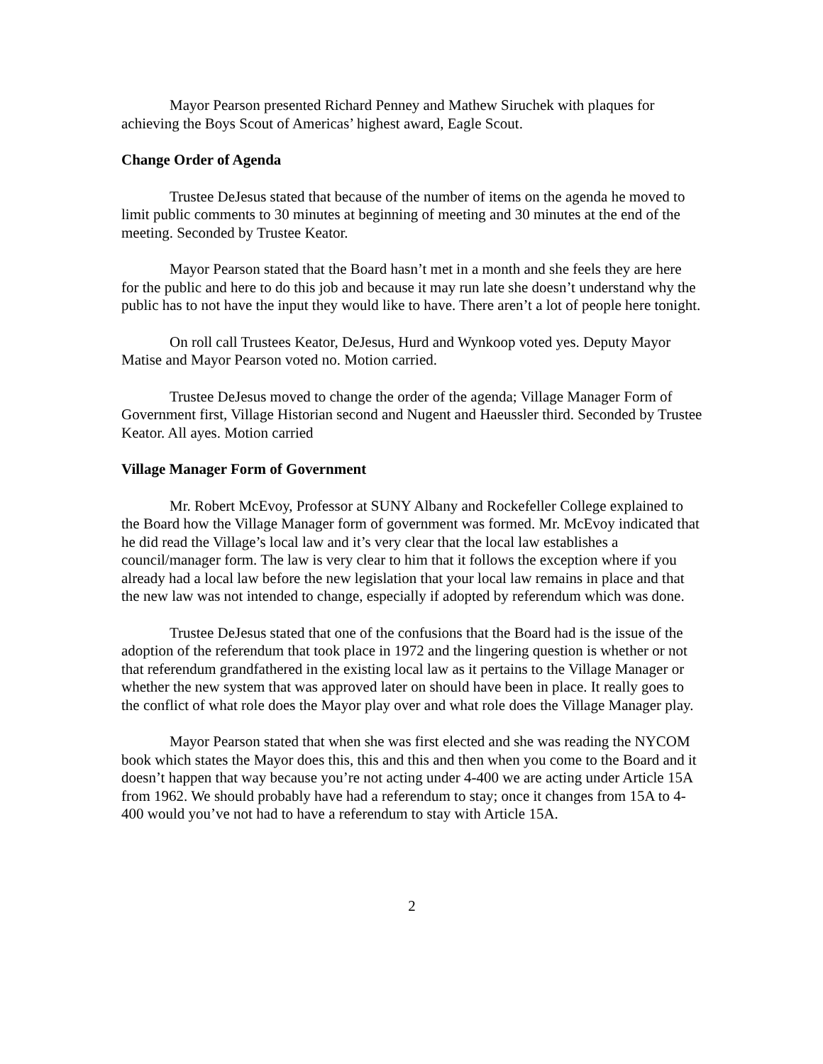Mayor Pearson presented Richard Penney and Mathew Siruchek with plaques for achieving the Boys Scout of Americas’ highest award, Eagle Scout.
Change Order of Agenda
Trustee DeJesus stated that because of the number of items on the agenda he moved to limit public comments to 30 minutes at beginning of meeting and 30 minutes at the end of the meeting. Seconded by Trustee Keator.
Mayor Pearson stated that the Board hasn’t met in a month and she feels they are here for the public and here to do this job and because it may run late she doesn’t understand why the public has to not have the input they would like to have. There aren’t a lot of people here tonight.
On roll call Trustees Keator, DeJesus, Hurd and Wynkoop voted yes. Deputy Mayor Matise and Mayor Pearson voted no. Motion carried.
Trustee DeJesus moved to change the order of the agenda; Village Manager Form of Government first, Village Historian second and Nugent and Haeussler third. Seconded by Trustee Keator. All ayes. Motion carried
Village Manager Form of Government
Mr. Robert McEvoy, Professor at SUNY Albany and Rockefeller College explained to the Board how the Village Manager form of government was formed. Mr. McEvoy indicated that he did read the Village’s local law and it’s very clear that the local law establishes a council/manager form. The law is very clear to him that it follows the exception where if you already had a local law before the new legislation that your local law remains in place and that the new law was not intended to change, especially if adopted by referendum which was done.
Trustee DeJesus stated that one of the confusions that the Board had is the issue of the adoption of the referendum that took place in 1972 and the lingering question is whether or not that referendum grandfathered in the existing local law as it pertains to the Village Manager or whether the new system that was approved later on should have been in place. It really goes to the conflict of what role does the Mayor play over and what role does the Village Manager play.
Mayor Pearson stated that when she was first elected and she was reading the NYCOM book which states the Mayor does this, this and this and then when you come to the Board and it doesn’t happen that way because you’re not acting under 4-400 we are acting under Article 15A from 1962. We should probably have had a referendum to stay; once it changes from 15A to 4-400 would you’ve not had to have a referendum to stay with Article 15A.
2